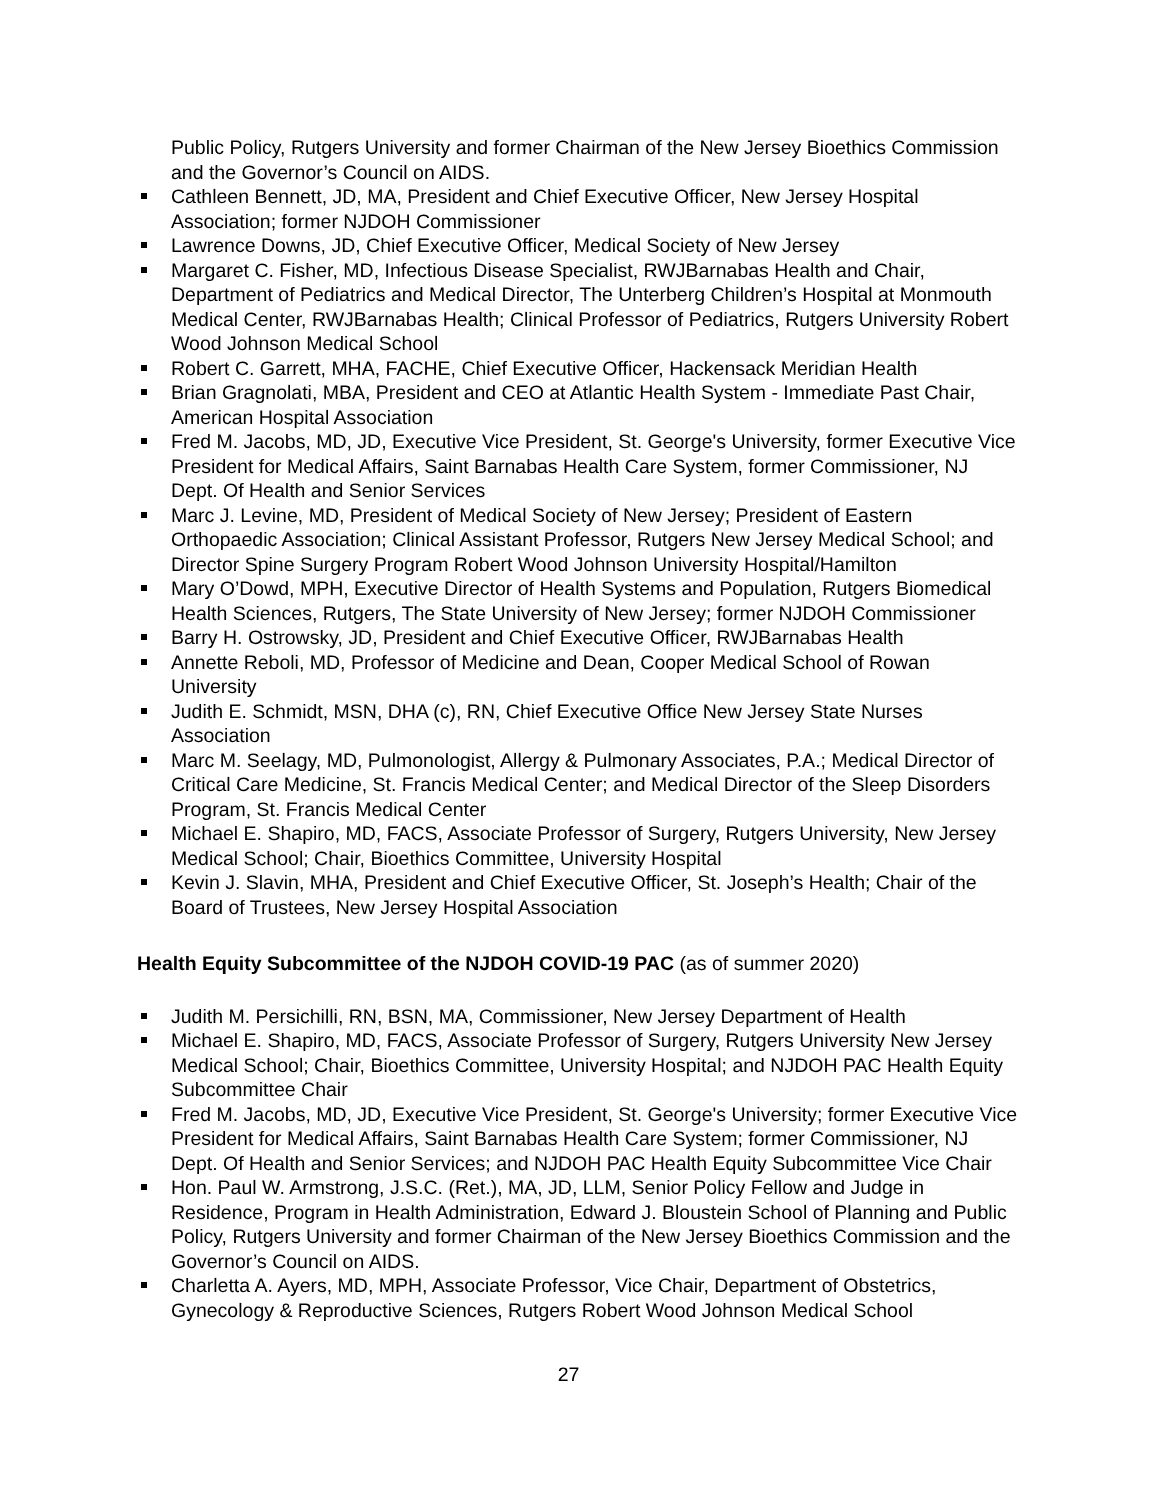Public Policy, Rutgers University and former Chairman of the New Jersey Bioethics Commission and the Governor’s Council on AIDS.
Cathleen Bennett, JD, MA, President and Chief Executive Officer, New Jersey Hospital Association; former NJDOH Commissioner
Lawrence Downs, JD, Chief Executive Officer, Medical Society of New Jersey
Margaret C. Fisher, MD, Infectious Disease Specialist, RWJBarnabas Health and Chair, Department of Pediatrics and Medical Director, The Unterberg Children’s Hospital at Monmouth Medical Center, RWJBarnabas Health; Clinical Professor of Pediatrics, Rutgers University Robert Wood Johnson Medical School
Robert C. Garrett, MHA, FACHE, Chief Executive Officer, Hackensack Meridian Health
Brian Gragnolati, MBA, President and CEO at Atlantic Health System - Immediate Past Chair, American Hospital Association
Fred M. Jacobs, MD, JD, Executive Vice President, St. George's University, former Executive Vice President for Medical Affairs, Saint Barnabas Health Care System, former Commissioner, NJ Dept. Of Health and Senior Services
Marc J. Levine, MD, President of Medical Society of New Jersey; President of Eastern Orthopaedic Association; Clinical Assistant Professor, Rutgers New Jersey Medical School; and Director Spine Surgery Program Robert Wood Johnson University Hospital/Hamilton
Mary O’Dowd, MPH, Executive Director of Health Systems and Population, Rutgers Biomedical Health Sciences, Rutgers, The State University of New Jersey; former NJDOH Commissioner
Barry H. Ostrowsky, JD, President and Chief Executive Officer, RWJBarnabas Health
Annette Reboli, MD, Professor of Medicine and Dean, Cooper Medical School of Rowan University
Judith E. Schmidt, MSN, DHA (c), RN, Chief Executive Office New Jersey State Nurses Association
Marc M. Seelagy, MD, Pulmonologist, Allergy & Pulmonary Associates, P.A.; Medical Director of Critical Care Medicine, St. Francis Medical Center; and Medical Director of the Sleep Disorders Program, St. Francis Medical Center
Michael E. Shapiro, MD, FACS, Associate Professor of Surgery, Rutgers University, New Jersey Medical School; Chair, Bioethics Committee, University Hospital
Kevin J. Slavin, MHA, President and Chief Executive Officer, St. Joseph’s Health; Chair of the Board of Trustees, New Jersey Hospital Association
Health Equity Subcommittee of the NJDOH COVID-19 PAC (as of summer 2020)
Judith M. Persichilli, RN, BSN, MA, Commissioner, New Jersey Department of Health
Michael E. Shapiro, MD, FACS, Associate Professor of Surgery, Rutgers University New Jersey Medical School; Chair, Bioethics Committee, University Hospital; and NJDOH PAC Health Equity Subcommittee Chair
Fred M. Jacobs, MD, JD, Executive Vice President, St. George's University; former Executive Vice President for Medical Affairs, Saint Barnabas Health Care System; former Commissioner, NJ Dept. Of Health and Senior Services; and NJDOH PAC Health Equity Subcommittee Vice Chair
Hon. Paul W. Armstrong, J.S.C. (Ret.), MA, JD, LLM, Senior Policy Fellow and Judge in Residence, Program in Health Administration, Edward J. Bloustein School of Planning and Public Policy, Rutgers University and former Chairman of the New Jersey Bioethics Commission and the Governor’s Council on AIDS.
Charletta A. Ayers, MD, MPH, Associate Professor, Vice Chair, Department of Obstetrics, Gynecology & Reproductive Sciences, Rutgers Robert Wood Johnson Medical School
27